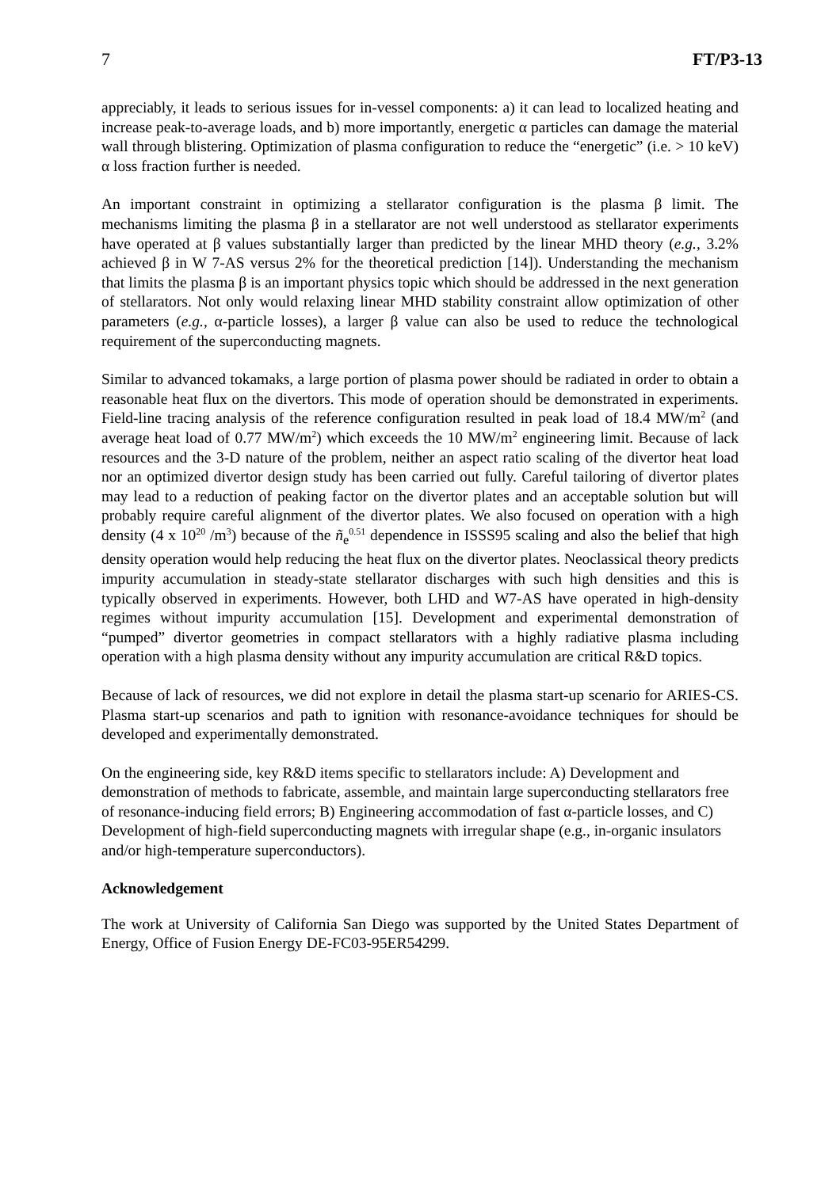7 FT/P3-13
appreciably, it leads to serious issues for in-vessel components: a) it can lead to localized heating and increase peak-to-average loads, and b) more importantly, energetic α particles can damage the material wall through blistering. Optimization of plasma configuration to reduce the “energetic” (i.e. > 10 keV) α loss fraction further is needed.
An important constraint in optimizing a stellarator configuration is the plasma β limit. The mechanisms limiting the plasma β in a stellarator are not well understood as stellarator experiments have operated at β values substantially larger than predicted by the linear MHD theory (e.g., 3.2% achieved β in W 7-AS versus 2% for the theoretical prediction [14]). Understanding the mechanism that limits the plasma β is an important physics topic which should be addressed in the next generation of stellarators. Not only would relaxing linear MHD stability constraint allow optimization of other parameters (e.g., α-particle losses), a larger β value can also be used to reduce the technological requirement of the superconducting magnets.
Similar to advanced tokamaks, a large portion of plasma power should be radiated in order to obtain a reasonable heat flux on the divertors. This mode of operation should be demonstrated in experiments. Field-line tracing analysis of the reference configuration resulted in peak load of 18.4 MW/m<sup>2</sup> (and average heat load of 0.77 MW/m<sup>2</sup>) which exceeds the 10 MW/m<sup>2</sup> engineering limit. Because of lack resources and the 3-D nature of the problem, neither an aspect ratio scaling of the divertor heat load nor an optimized divertor design study has been carried out fully. Careful tailoring of divertor plates may lead to a reduction of peaking factor on the divertor plates and an acceptable solution but will probably require careful alignment of the divertor plates. We also focused on operation with a high density (4 x 10<sup>20</sup> /m<sup>3</sup>) because of the ñ<sub>e</sub><sup>0.51</sup> dependence in ISSS95 scaling and also the belief that high density operation would help reducing the heat flux on the divertor plates. Neoclassical theory predicts impurity accumulation in steady-state stellarator discharges with such high densities and this is typically observed in experiments. However, both LHD and W7-AS have operated in high-density regimes without impurity accumulation [15]. Development and experimental demonstration of “pumped” divertor geometries in compact stellarators with a highly radiative plasma including operation with a high plasma density without any impurity accumulation are critical R&D topics.
Because of lack of resources, we did not explore in detail the plasma start-up scenario for ARIES-CS. Plasma start-up scenarios and path to ignition with resonance-avoidance techniques for should be developed and experimentally demonstrated.
On the engineering side, key R&D items specific to stellarators include: A) Development and demonstration of methods to fabricate, assemble, and maintain large superconducting stellarators free of resonance-inducing field errors; B) Engineering accommodation of fast α-particle losses, and C) Development of high-field superconducting magnets with irregular shape (e.g., in-organic insulators and/or high-temperature superconductors).
Acknowledgement
The work at University of California San Diego was supported by the United States Department of Energy, Office of Fusion Energy DE-FC03-95ER54299.